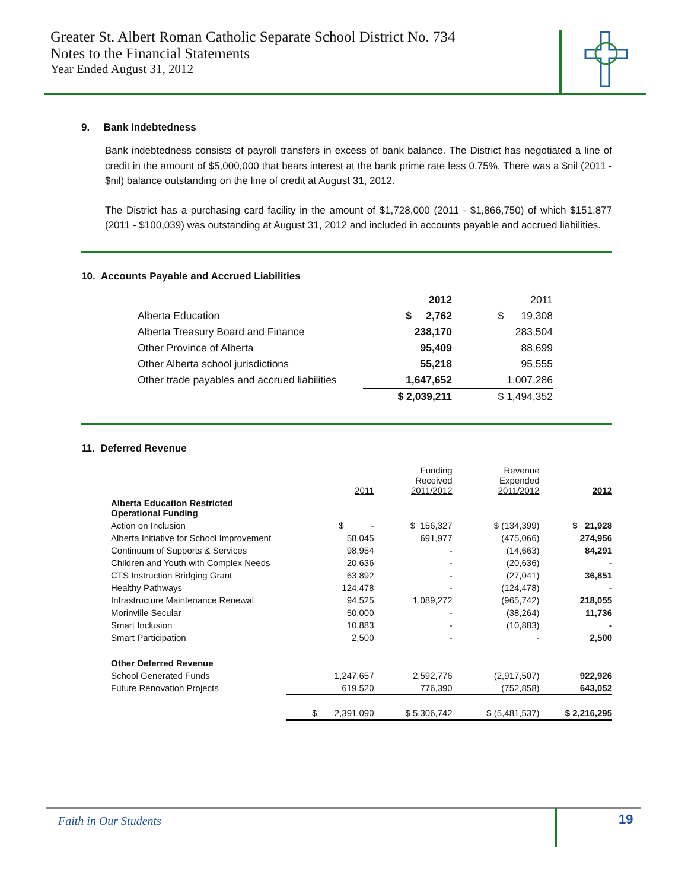Greater St. Albert Roman Catholic Separate School District No. 734
Notes to the Financial Statements
Year Ended August 31, 2012
9. Bank Indebtedness
Bank indebtedness consists of payroll transfers in excess of bank balance. The District has negotiated a line of credit in the amount of $5,000,000 that bears interest at the bank prime rate less 0.75%. There was a $nil (2011 - $nil) balance outstanding on the line of credit at August 31, 2012.
The District has a purchasing card facility in the amount of $1,728,000 (2011 - $1,866,750) of which $151,877 (2011 - $100,039) was outstanding at August 31, 2012 and included in accounts payable and accrued liabilities.
10. Accounts Payable and Accrued Liabilities
| | 2012 | 2011 |
| Alberta Education | $ 2,762 | $ 19,308 |
| Alberta Treasury Board and Finance | 238,170 | 283,504 |
| Other Province of Alberta | 95,409 | 88,699 |
| Other Alberta school jurisdictions | 55,218 | 95,555 |
| Other trade payables and accrued liabilities | 1,647,652 | 1,007,286 |
| | $ 2,039,211 | $ 1,494,352 |
11. Deferred Revenue
| | 2011 | Funding Received 2011/2012 | Revenue Expended 2011/2012 | 2012 |
| Alberta Education Restricted Operational Funding | | | | |
| Action on Inclusion | $ - | $ 156,327 | $ (134,399) | $ 21,928 |
| Alberta Initiative for School Improvement | 58,045 | 691,977 | (475,066) | 274,956 |
| Continuum of Supports & Services | 98,954 | - | (14,663) | 84,291 |
| Children and Youth with Complex Needs | 20,636 | - | (20,636) | - |
| CTS Instruction Bridging Grant | 63,892 | - | (27,041) | 36,851 |
| Healthy Pathways | 124,478 | - | (124,478) | - |
| Infrastructure Maintenance Renewal | 94,525 | 1,089,272 | (965,742) | 218,055 |
| Morinville Secular | 50,000 | - | (38,264) | 11,736 |
| Smart Inclusion | 10,883 | - | (10,883) | - |
| Smart Participation | 2,500 | - | - | 2,500 |
| Other Deferred Revenue | | | | |
| School Generated Funds | 1,247,657 | 2,592,776 | (2,917,507) | 922,926 |
| Future Renovation Projects | 619,520 | 776,390 | (752,858) | 643,052 |
| | $ 2,391,090 | $ 5,306,742 | $ (5,481,537) | $ 2,216,295 |
Faith in Our Students 19